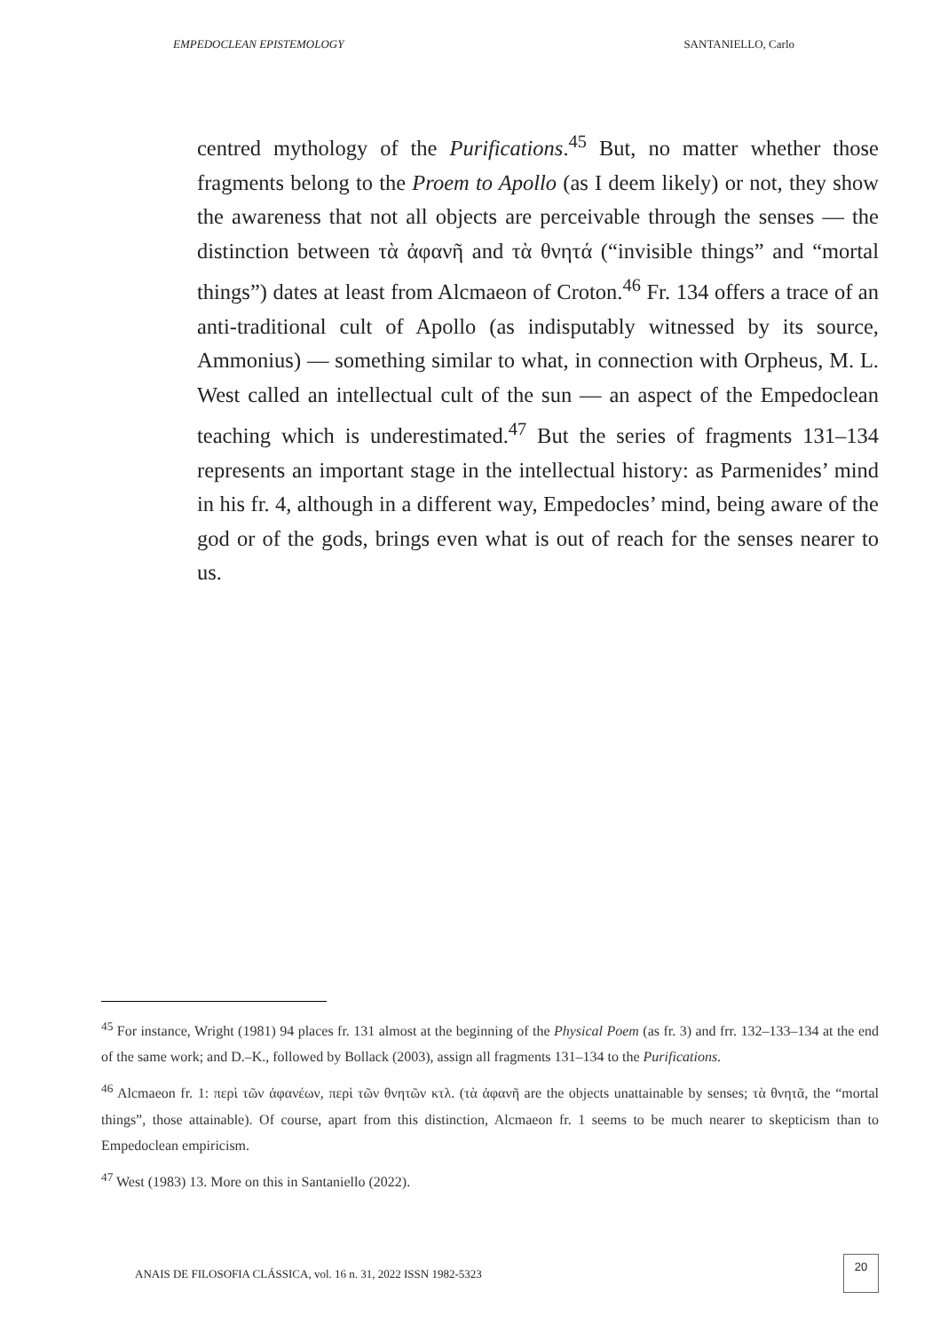EMPEDOCLEAN EPISTEMOLOGY SANTANIELLO, Carlo
centred mythology of the Purifications.<sup>45</sup> But, no matter whether those fragments belong to the Proem to Apollo (as I deem likely) or not, they show the awareness that not all objects are perceivable through the senses — the distinction between τὰ ἀφανῆ and τὰ θνητά (“invisible things” and “mortal things”) dates at least from Alcmaeon of Croton.<sup>46</sup> Fr. 134 offers a trace of an anti-traditional cult of Apollo (as indisputably witnessed by its source, Ammonius) — something similar to what, in connection with Orpheus, M. L. West called an intellectual cult of the sun — an aspect of the Empedoclean teaching which is underestimated.<sup>47</sup> But the series of fragments 131–134 represents an important stage in the intellectual history: as Parmenides’ mind in his fr. 4, although in a different way, Empedocles’ mind, being aware of the god or of the gods, brings even what is out of reach for the senses nearer to us.
<sup>45</sup> For instance, Wright (1981) 94 places fr. 131 almost at the beginning of the Physical Poem (as fr. 3) and frr. 132–133–134 at the end of the same work; and D.–K., followed by Bollack (2003), assign all fragments 131–134 to the Purifications.
<sup>46</sup> Alcmaeon fr. 1: περὶ τῶν ἀφανέων, περὶ τῶν θνητῶν κτλ. (τὰ ἀφανῆ are the objects unattainable by senses; τὰ θνητᾶ, the “mortal things”, those attainable). Of course, apart from this distinction, Alcmaeon fr. 1 seems to be much nearer to skepticism than to Empedoclean empiricism.
<sup>47</sup> West (1983) 13. More on this in Santaniello (2022).
ANAIS DE FILOSOFIA CLÁSSICA, vol. 16 n. 31, 2022 ISSN 1982-5323
20